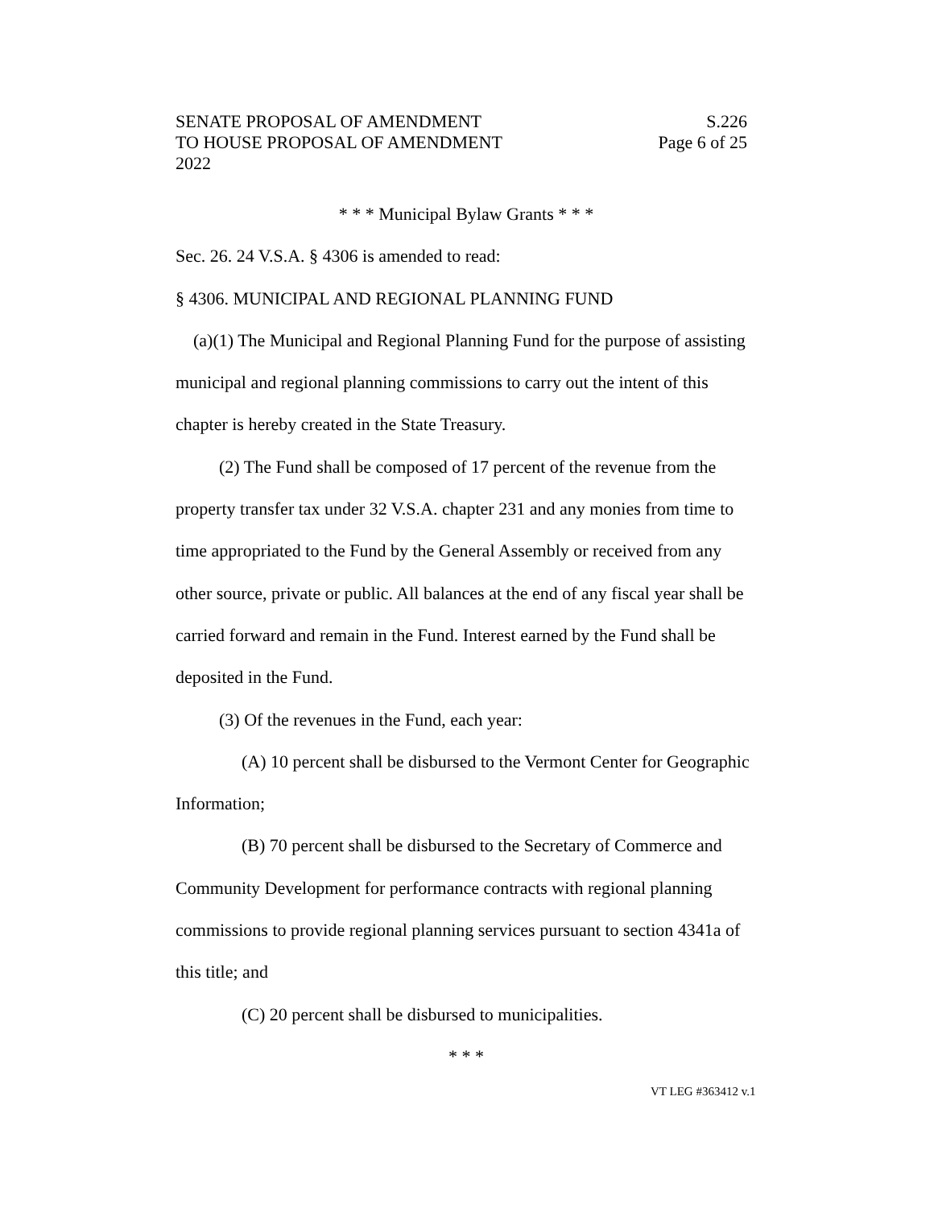SENATE PROPOSAL OF AMENDMENT S.226
TO HOUSE PROPOSAL OF AMENDMENT Page 6 of 25
2022
* * * Municipal Bylaw Grants * * *
Sec. 26. 24 V.S.A. § 4306 is amended to read:
§ 4306. MUNICIPAL AND REGIONAL PLANNING FUND
(a)(1) The Municipal and Regional Planning Fund for the purpose of assisting municipal and regional planning commissions to carry out the intent of this chapter is hereby created in the State Treasury.
(2) The Fund shall be composed of 17 percent of the revenue from the property transfer tax under 32 V.S.A. chapter 231 and any monies from time to time appropriated to the Fund by the General Assembly or received from any other source, private or public. All balances at the end of any fiscal year shall be carried forward and remain in the Fund. Interest earned by the Fund shall be deposited in the Fund.
(3) Of the revenues in the Fund, each year:
(A) 10 percent shall be disbursed to the Vermont Center for Geographic Information;
(B) 70 percent shall be disbursed to the Secretary of Commerce and Community Development for performance contracts with regional planning commissions to provide regional planning services pursuant to section 4341a of this title; and
(C) 20 percent shall be disbursed to municipalities.
* * *
VT LEG #363412 v.1